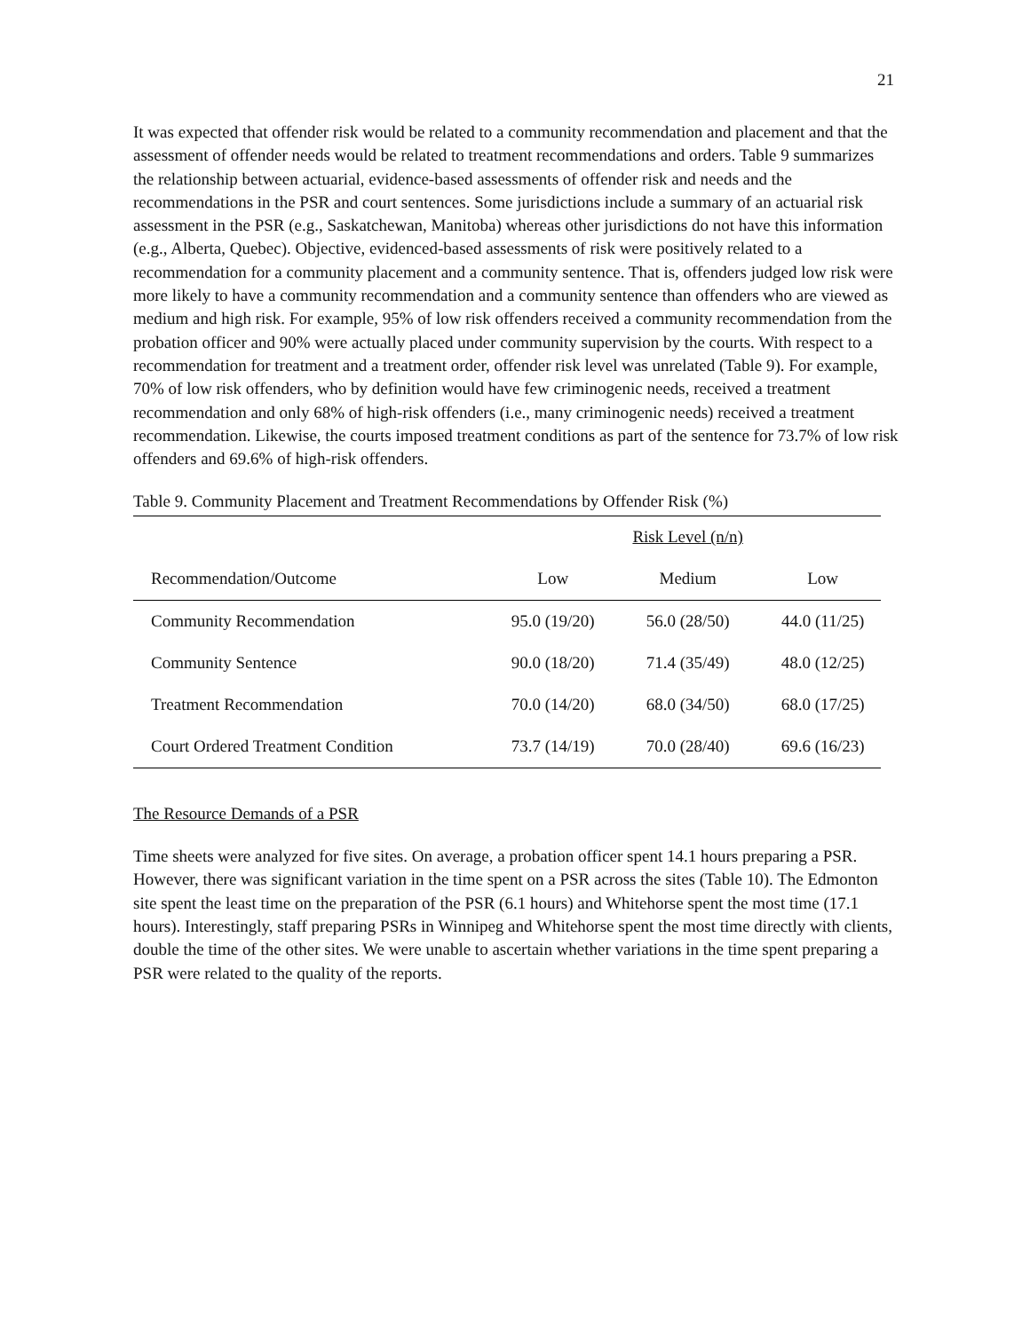21
It was expected that offender risk would be related to a community recommendation and placement and that the assessment of offender needs would be related to treatment recommendations and orders. Table 9 summarizes the relationship between actuarial, evidence-based assessments of offender risk and needs and the recommendations in the PSR and court sentences. Some jurisdictions include a summary of an actuarial risk assessment in the PSR (e.g., Saskatchewan, Manitoba) whereas other jurisdictions do not have this information (e.g., Alberta, Quebec). Objective, evidenced-based assessments of risk were positively related to a recommendation for a community placement and a community sentence. That is, offenders judged low risk were more likely to have a community recommendation and a community sentence than offenders who are viewed as medium and high risk. For example, 95% of low risk offenders received a community recommendation from the probation officer and 90% were actually placed under community supervision by the courts. With respect to a recommendation for treatment and a treatment order, offender risk level was unrelated (Table 9). For example, 70% of low risk offenders, who by definition would have few criminogenic needs, received a treatment recommendation and only 68% of high-risk offenders (i.e., many criminogenic needs) received a treatment recommendation. Likewise, the courts imposed treatment conditions as part of the sentence for 73.7% of low risk offenders and 69.6% of high-risk offenders.
Table 9. Community Placement and Treatment Recommendations by Offender Risk (%)
| | | Risk Level (n/n) | |
| --- | --- | --- | --- |
| Recommendation/Outcome | Low | Medium | Low |
| Community Recommendation | 95.0 (19/20) | 56.0 (28/50) | 44.0 (11/25) |
| Community Sentence | 90.0 (18/20) | 71.4 (35/49) | 48.0 (12/25) |
| Treatment Recommendation | 70.0 (14/20) | 68.0 (34/50) | 68.0 (17/25) |
| Court Ordered Treatment Condition | 73.7 (14/19) | 70.0 (28/40) | 69.6 (16/23) |
The Resource Demands of a PSR
Time sheets were analyzed for five sites. On average, a probation officer spent 14.1 hours preparing a PSR. However, there was significant variation in the time spent on a PSR across the sites (Table 10). The Edmonton site spent the least time on the preparation of the PSR (6.1 hours) and Whitehorse spent the most time (17.1 hours). Interestingly, staff preparing PSRs in Winnipeg and Whitehorse spent the most time directly with clients, double the time of the other sites. We were unable to ascertain whether variations in the time spent preparing a PSR were related to the quality of the reports.